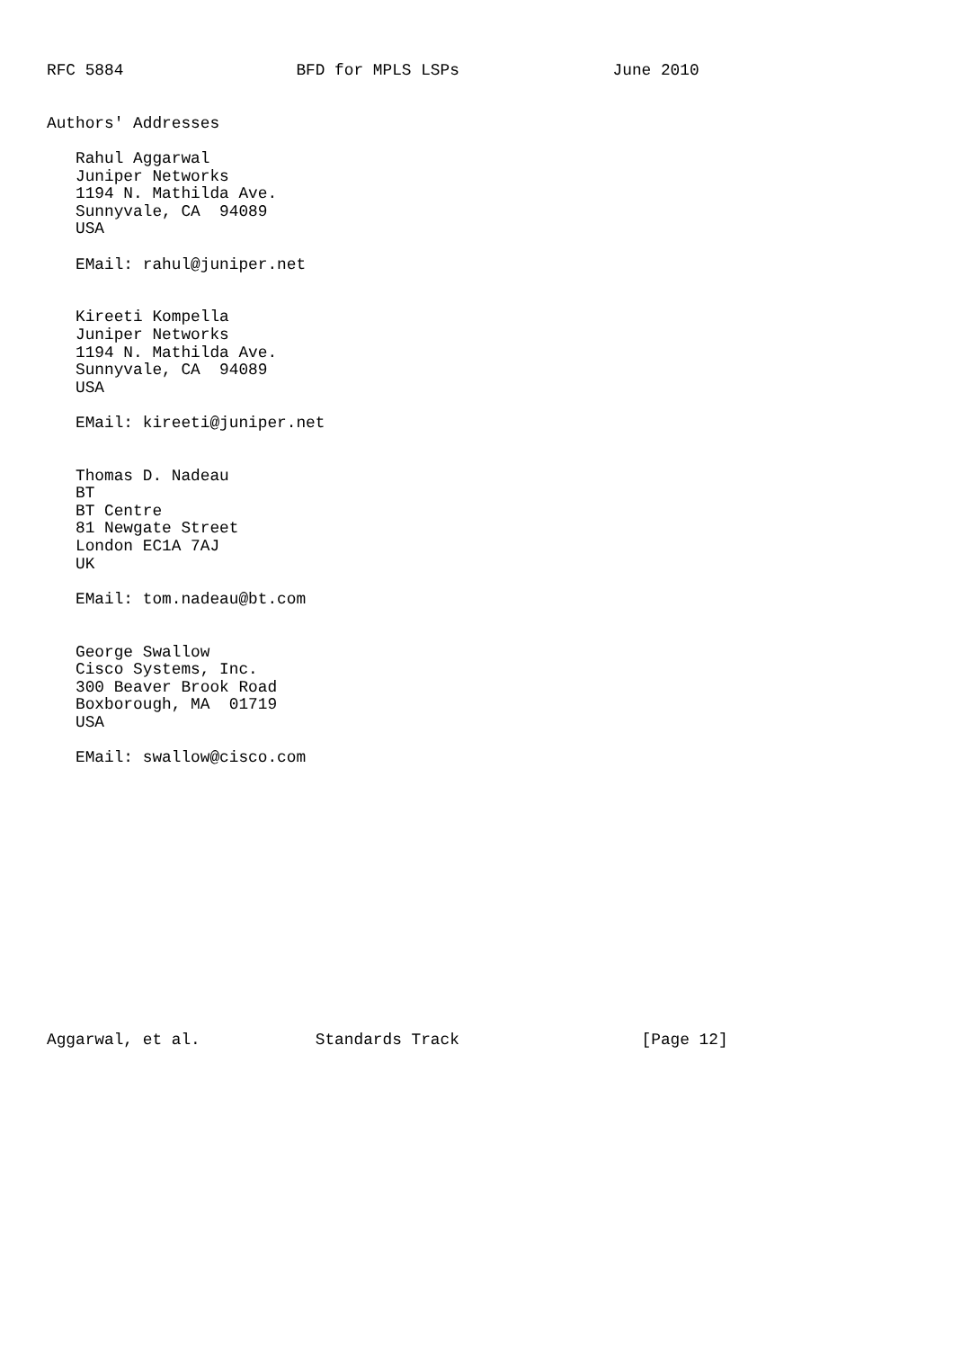RFC 5884                  BFD for MPLS LSPs                June 2010


Authors' Addresses

   Rahul Aggarwal
   Juniper Networks
   1194 N. Mathilda Ave.
   Sunnyvale, CA  94089
   USA

   EMail: rahul@juniper.net


   Kireeti Kompella
   Juniper Networks
   1194 N. Mathilda Ave.
   Sunnyvale, CA  94089
   USA

   EMail: kireeti@juniper.net


   Thomas D. Nadeau
   BT
   BT Centre
   81 Newgate Street
   London EC1A 7AJ
   UK

   EMail: tom.nadeau@bt.com


   George Swallow
   Cisco Systems, Inc.
   300 Beaver Brook Road
   Boxborough, MA  01719
   USA

   EMail: swallow@cisco.com















Aggarwal, et al.            Standards Track                   [Page 12]